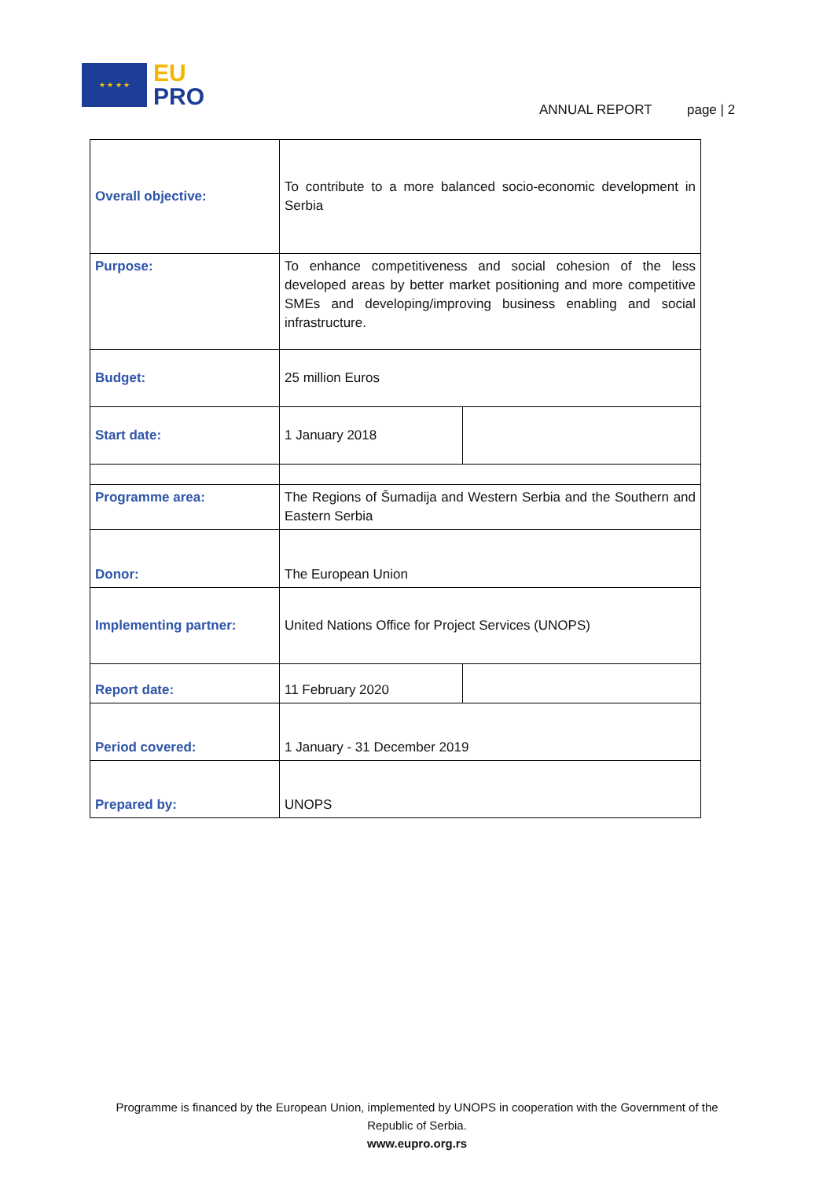★ ★ ★ ★
EU
PRO
ANNUAL REPORT page | 2
| Overall objective: | To contribute to a more balanced socio-economic development in Serbia | |
| Purpose: | To enhance competitiveness and social cohesion of the less developed areas by better market positioning and more competitive SMEs and developing/improving business enabling and social infrastructure. | |
| Budget: | 25 million Euros | |
| Start date: | 1 January 2018 | |
| Programme area: | The Regions of Šumadija and Western Serbia and the Southern and Eastern Serbia | |
| Donor: | The European Union | |
| Implementing partner: | United Nations Office for Project Services (UNOPS) | |
| Report date: | 11 February 2020 | |
| Period covered: | 1 January - 31 December 2019 | |
| Prepared by: | UNOPS | |
Programme is financed by the European Union, implemented by UNOPS in cooperation with the Government of the
Republic of Serbia.
www.eupro.org.rs